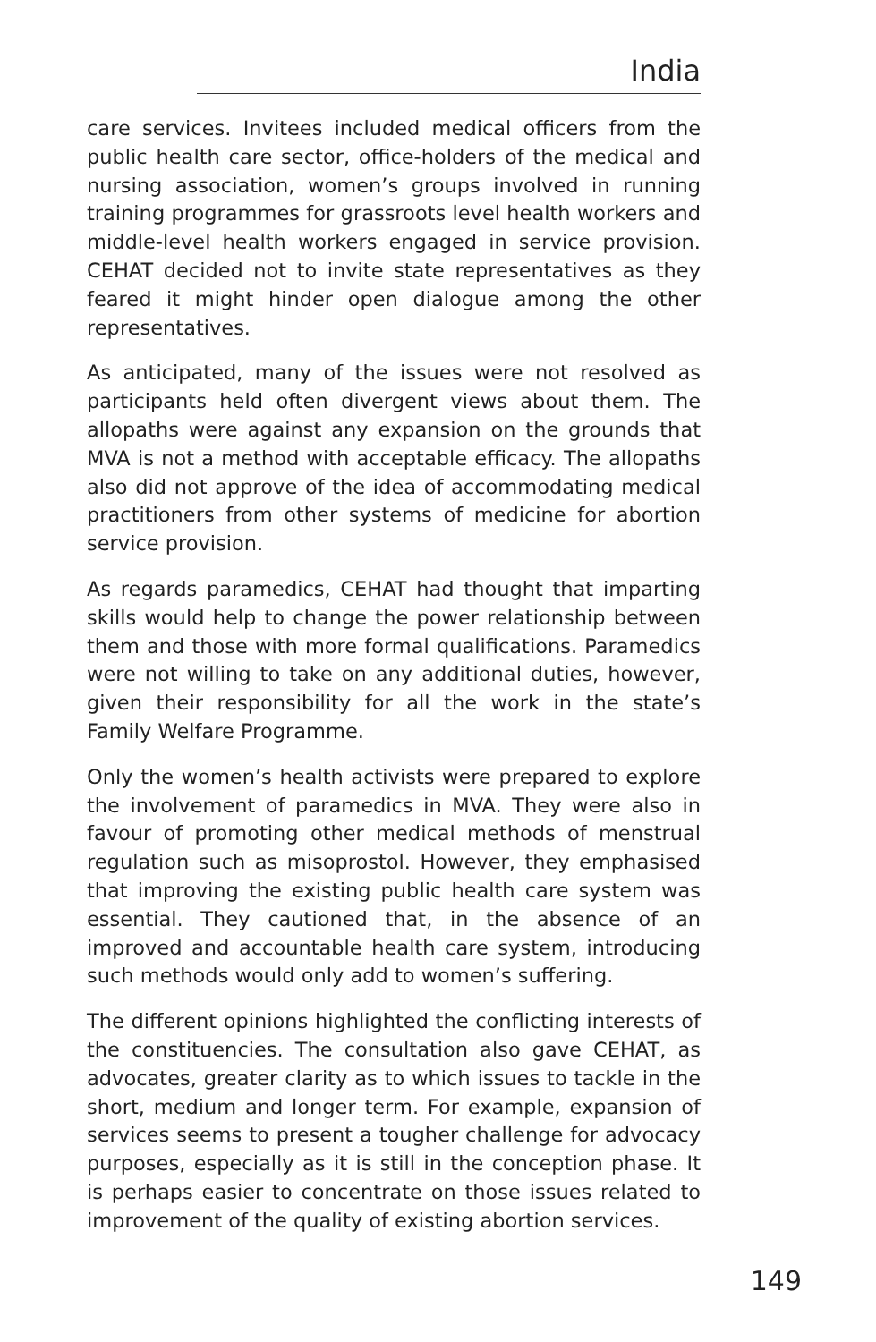India
care services. Invitees included medical officers from the public health care sector, office-holders of the medical and nursing association, women’s groups involved in running training programmes for grassroots level health workers and middle-level health workers engaged in service provision. CEHAT decided not to invite state representatives as they feared it might hinder open dialogue among the other representatives.
As anticipated, many of the issues were not resolved as participants held often divergent views about them. The allopaths were against any expansion on the grounds that MVA is not a method with acceptable efficacy. The allopaths also did not approve of the idea of accommodating medical practitioners from other systems of medicine for abortion service provision.
As regards paramedics, CEHAT had thought that imparting skills would help to change the power relationship between them and those with more formal qualifications. Paramedics were not willing to take on any additional duties, however, given their responsibility for all the work in the state’s Family Welfare Programme.
Only the women’s health activists were prepared to explore the involvement of paramedics in MVA. They were also in favour of promoting other medical methods of menstrual regulation such as misoprostol. However, they emphasised that improving the existing public health care system was essential. They cautioned that, in the absence of an improved and accountable health care system, introducing such methods would only add to women’s suffering.
The different opinions highlighted the conflicting interests of the constituencies. The consultation also gave CEHAT, as advocates, greater clarity as to which issues to tackle in the short, medium and longer term. For example, expansion of services seems to present a tougher challenge for advocacy purposes, especially as it is still in the conception phase. It is perhaps easier to concentrate on those issues related to improvement of the quality of existing abortion services.
149